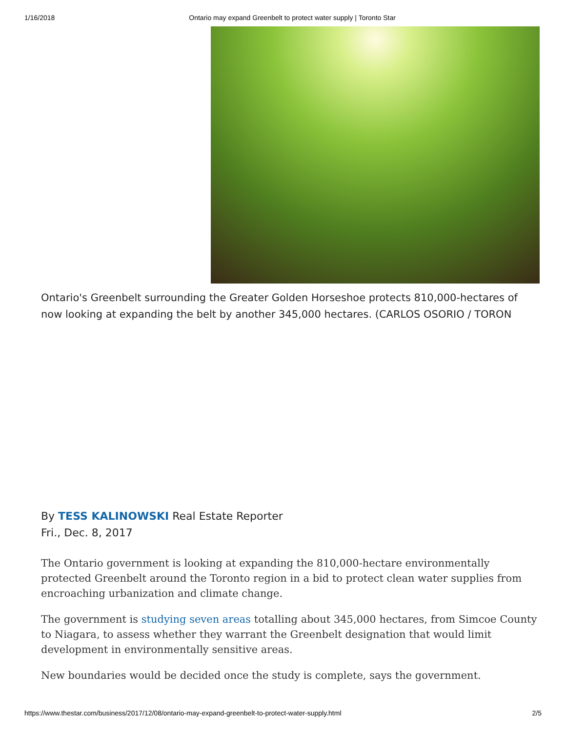1/16/2018 Ontario may expand Greenbelt to protect water supply | Toronto Star
Ontario's Greenbelt surrounding the Greater Golden Horseshoe protects 810,000-hectares of
now looking at expanding the belt by another 345,000 hectares. (CARLOS OSORIO / TORON
By TESS KALINOWSKI Real Estate Reporter
Fri., Dec. 8, 2017
The Ontario government is looking at expanding the 810,000-hectare environmentally protected Greenbelt around the Toronto region in a bid to protect clean water supplies from encroaching urbanization and climate change.
The government is studying seven areas totalling about 345,000 hectares, from Simcoe County to Niagara, to assess whether they warrant the Greenbelt designation that would limit development in environmentally sensitive areas.
New boundaries would be decided once the study is complete, says the government.
https://www.thestar.com/business/2017/12/08/ontario-may-expand-greenbelt-to-protect-water-supply.html 2/5